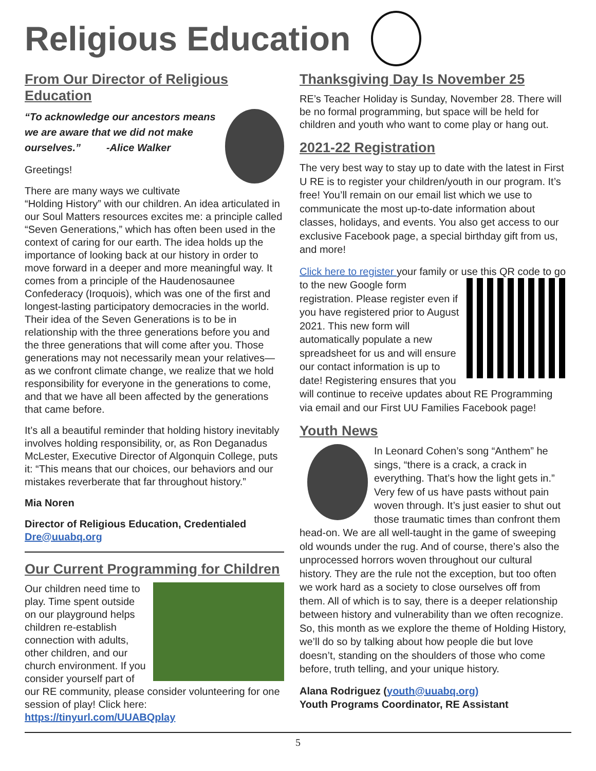Religious Education
From Our Director of Religious Education
“To acknowledge our ancestors means we are aware that we did not make ourselves.” -Alice Walker
Greetings!
There are many ways we cultivate “Holding History” with our children. An idea articulated in our Soul Matters resources excites me: a principle called “Seven Generations,” which has often been used in the context of caring for our earth. The idea holds up the importance of looking back at our history in order to move forward in a deeper and more meaningful way. It comes from a principle of the Haudenosaunee Confederacy (Iroquois), which was one of the first and longest-lasting participatory democracies in the world. Their idea of the Seven Generations is to be in relationship with the three generations before you and the three generations that will come after you. Those generations may not necessarily mean your relatives—as we confront climate change, we realize that we hold responsibility for everyone in the generations to come, and that we have all been affected by the generations that came before.
It’s all a beautiful reminder that holding history inevitably involves holding responsibility, or, as Ron Deganadus McLester, Executive Director of Algonquin College, puts it: “This means that our choices, our behaviors and our mistakes reverberate that far throughout history.”
Mia Noren
Director of Religious Education, Credentialed
Dre@uuabq.org
Our Current Programming for Children
Our children need time to play. Time spent outside on our playground helps children re-establish connection with adults, other children, and our church environment. If you consider yourself part of our RE community, please consider volunteering for one session of play! Click here: https://tinyurl.com/UUABQplay
Thanksgiving Day Is November 25
RE’s Teacher Holiday is Sunday, November 28. There will be no formal programming, but space will be held for children and youth who want to come play or hang out.
2021-22 Registration
The very best way to stay up to date with the latest in First U RE is to register your children/youth in our program. It’s free! You’ll remain on our email list which we use to communicate the most up-to-date information about classes, holidays, and events. You also get access to our exclusive Facebook page, a special birthday gift from us, and more!
Click here to register your family or use this QR code to go to the new Google form registration. Please register even if you have registered prior to August 2021. This new form will automatically populate a new spreadsheet for us and will ensure our contact information is up to date! Registering ensures that you will continue to receive updates about RE Programming via email and our First UU Families Facebook page!
Youth News
In Leonard Cohen’s song “Anthem” he sings, “there is a crack, a crack in everything. That’s how the light gets in.” Very few of us have pasts without pain woven through. It’s just easier to shut out those traumatic times than confront them head-on. We are all well-taught in the game of sweeping old wounds under the rug. And of course, there’s also the unprocessed horrors woven throughout our cultural history. They are the rule not the exception, but too often we work hard as a society to close ourselves off from them. All of which is to say, there is a deeper relationship between history and vulnerability than we often recognize. So, this month as we explore the theme of Holding History, we’ll do so by talking about how people die but love doesn’t, standing on the shoulders of those who come before, truth telling, and your unique history.
Alana Rodriguez (youth@uuabq.org)
Youth Programs Coordinator, RE Assistant
5